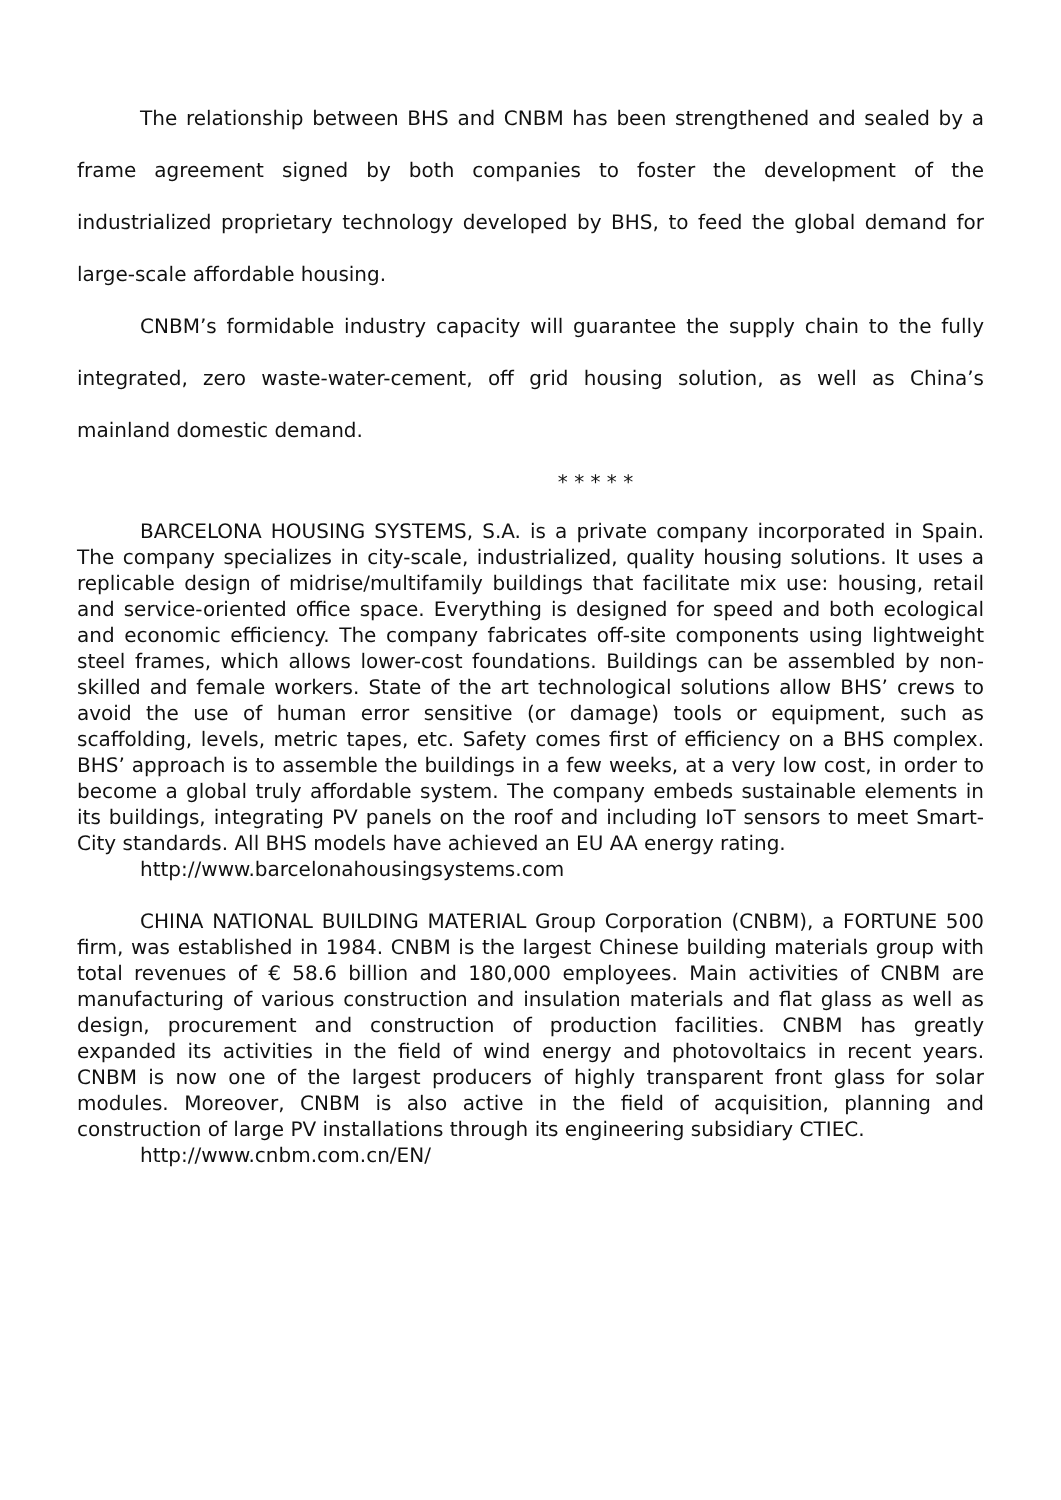The relationship between BHS and CNBM has been strengthened and sealed by a frame agreement signed by both companies to foster the development of the industrialized proprietary technology developed by BHS, to feed the global demand for large-scale affordable housing.
CNBM’s formidable industry capacity will guarantee the supply chain to the fully integrated, zero waste-water-cement, off grid housing solution, as well as China’s mainland domestic demand.
* * * * *
BARCELONA HOUSING SYSTEMS, S.A. is a private company incorporated in Spain. The company specializes in city-scale, industrialized, quality housing solutions. It uses a replicable design of midrise/multifamily buildings that facilitate mix use: housing, retail and service-oriented office space. Everything is designed for speed and both ecological and economic efficiency. The company fabricates off-site components using lightweight steel frames, which allows lower-cost foundations. Buildings can be assembled by non-skilled and female workers. State of the art technological solutions allow BHS’ crews to avoid the use of human error sensitive (or damage) tools or equipment, such as scaffolding, levels, metric tapes, etc. Safety comes first of efficiency on a BHS complex. BHS’ approach is to assemble the buildings in a few weeks, at a very low cost, in order to become a global truly affordable system. The company embeds sustainable elements in its buildings, integrating PV panels on the roof and including IoT sensors to meet Smart-City standards. All BHS models have achieved an EU AA energy rating.
http://www.barcelonahousingsystems.com
CHINA NATIONAL BUILDING MATERIAL Group Corporation (CNBM), a FORTUNE 500 firm, was established in 1984. CNBM is the largest Chinese building materials group with total revenues of € 58.6 billion and 180,000 employees. Main activities of CNBM are manufacturing of various construction and insulation materials and flat glass as well as design, procurement and construction of production facilities. CNBM has greatly expanded its activities in the field of wind energy and photovoltaics in recent years. CNBM is now one of the largest producers of highly transparent front glass for solar modules. Moreover, CNBM is also active in the field of acquisition, planning and construction of large PV installations through its engineering subsidiary CTIEC.
http://www.cnbm.com.cn/EN/